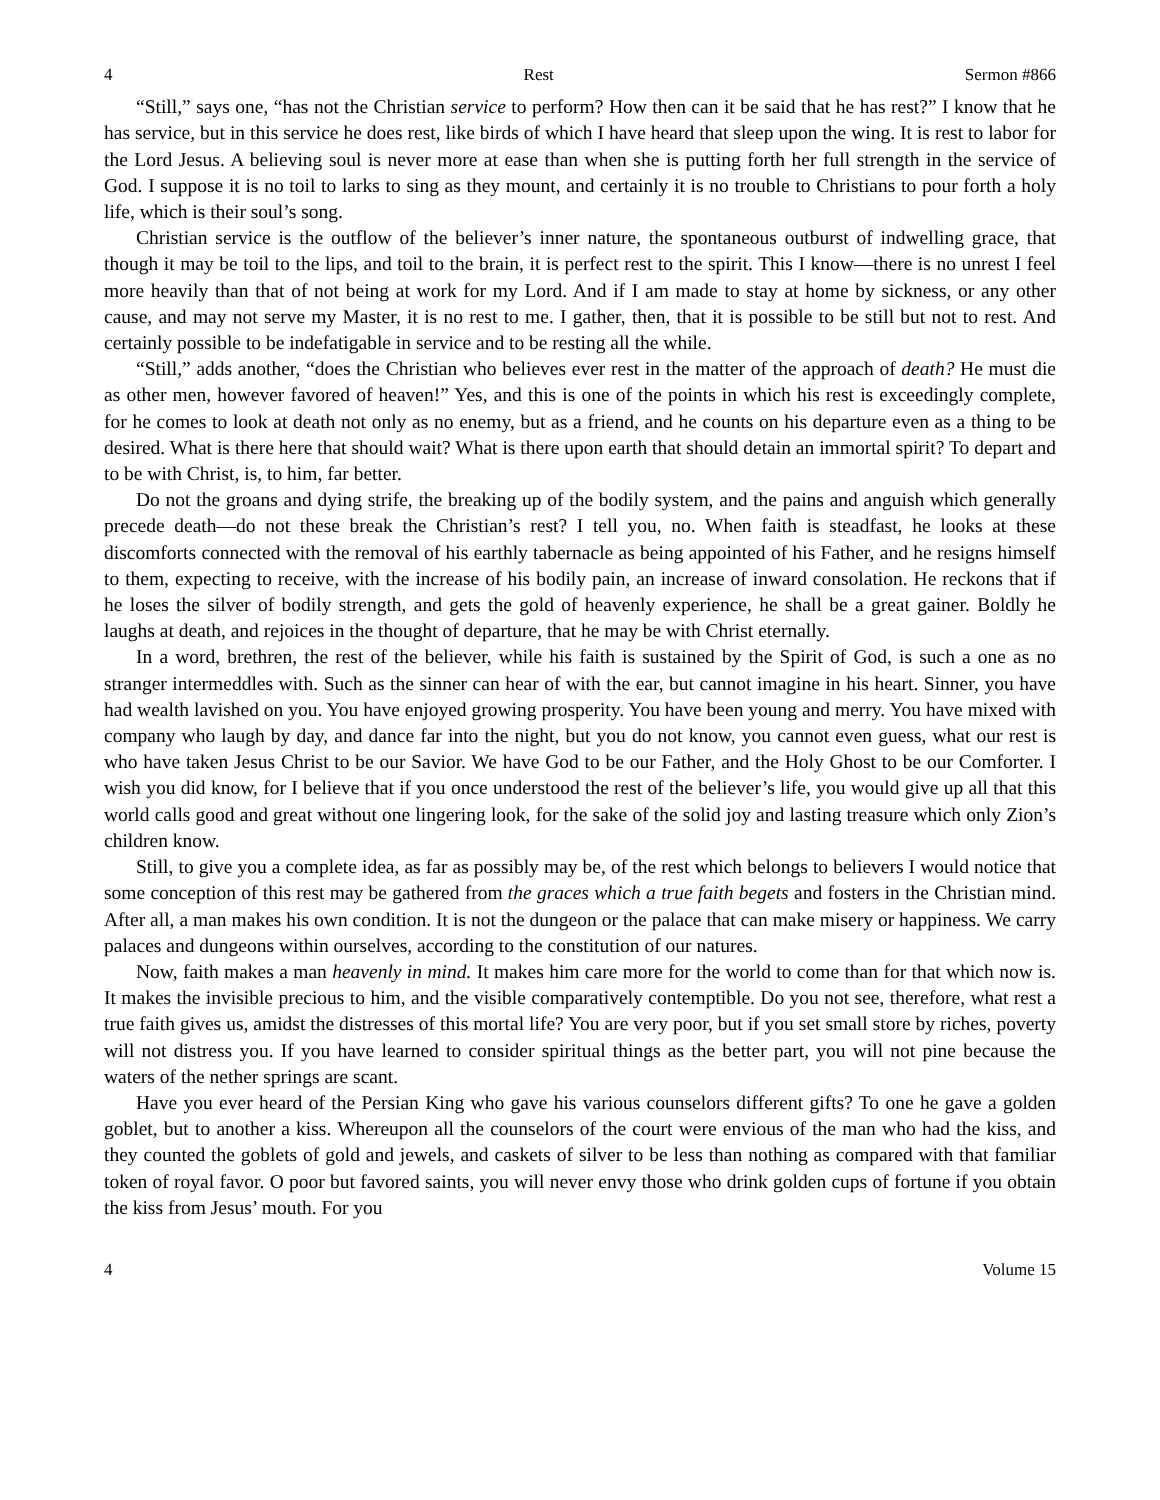4 Rest Sermon #866
“Still,” says one, “has not the Christian service to perform? How then can it be said that he has rest?” I know that he has service, but in this service he does rest, like birds of which I have heard that sleep upon the wing. It is rest to labor for the Lord Jesus. A believing soul is never more at ease than when she is putting forth her full strength in the service of God. I suppose it is no toil to larks to sing as they mount, and certainly it is no trouble to Christians to pour forth a holy life, which is their soul’s song.
Christian service is the outflow of the believer’s inner nature, the spontaneous outburst of indwelling grace, that though it may be toil to the lips, and toil to the brain, it is perfect rest to the spirit. This I know—there is no unrest I feel more heavily than that of not being at work for my Lord. And if I am made to stay at home by sickness, or any other cause, and may not serve my Master, it is no rest to me. I gather, then, that it is possible to be still but not to rest. And certainly possible to be indefatigable in service and to be resting all the while.
“Still,” adds another, “does the Christian who believes ever rest in the matter of the approach of death? He must die as other men, however favored of heaven!” Yes, and this is one of the points in which his rest is exceedingly complete, for he comes to look at death not only as no enemy, but as a friend, and he counts on his departure even as a thing to be desired. What is there here that should wait? What is there upon earth that should detain an immortal spirit? To depart and to be with Christ, is, to him, far better.
Do not the groans and dying strife, the breaking up of the bodily system, and the pains and anguish which generally precede death—do not these break the Christian’s rest? I tell you, no. When faith is steadfast, he looks at these discomforts connected with the removal of his earthly tabernacle as being appointed of his Father, and he resigns himself to them, expecting to receive, with the increase of his bodily pain, an increase of inward consolation. He reckons that if he loses the silver of bodily strength, and gets the gold of heavenly experience, he shall be a great gainer. Boldly he laughs at death, and rejoices in the thought of departure, that he may be with Christ eternally.
In a word, brethren, the rest of the believer, while his faith is sustained by the Spirit of God, is such a one as no stranger intermeddles with. Such as the sinner can hear of with the ear, but cannot imagine in his heart. Sinner, you have had wealth lavished on you. You have enjoyed growing prosperity. You have been young and merry. You have mixed with company who laugh by day, and dance far into the night, but you do not know, you cannot even guess, what our rest is who have taken Jesus Christ to be our Savior. We have God to be our Father, and the Holy Ghost to be our Comforter. I wish you did know, for I believe that if you once understood the rest of the believer’s life, you would give up all that this world calls good and great without one lingering look, for the sake of the solid joy and lasting treasure which only Zion’s children know.
Still, to give you a complete idea, as far as possibly may be, of the rest which belongs to believers I would notice that some conception of this rest may be gathered from the graces which a true faith begets and fosters in the Christian mind. After all, a man makes his own condition. It is not the dungeon or the palace that can make misery or happiness. We carry palaces and dungeons within ourselves, according to the constitution of our natures.
Now, faith makes a man heavenly in mind. It makes him care more for the world to come than for that which now is. It makes the invisible precious to him, and the visible comparatively contemptible. Do you not see, therefore, what rest a true faith gives us, amidst the distresses of this mortal life? You are very poor, but if you set small store by riches, poverty will not distress you. If you have learned to consider spiritual things as the better part, you will not pine because the waters of the nether springs are scant.
Have you ever heard of the Persian King who gave his various counselors different gifts? To one he gave a golden goblet, but to another a kiss. Whereupon all the counselors of the court were envious of the man who had the kiss, and they counted the goblets of gold and jewels, and caskets of silver to be less than nothing as compared with that familiar token of royal favor. O poor but favored saints, you will never envy those who drink golden cups of fortune if you obtain the kiss from Jesus’ mouth. For you
4 Volume 15